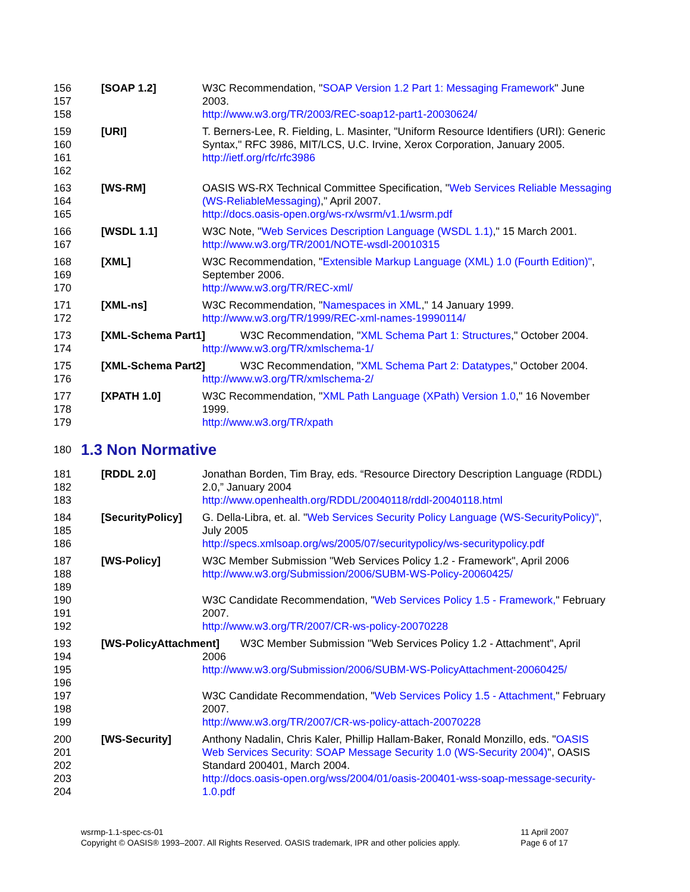156
157
158
[SOAP 1.2] W3C Recommendation, "SOAP Version 1.2 Part 1: Messaging Framework" June 2003.
http://www.w3.org/TR/2003/REC-soap12-part1-20030624/
159
160
161
162
[URI] T. Berners-Lee, R. Fielding, L. Masinter, "Uniform Resource Identifiers (URI): Generic Syntax," RFC 3986, MIT/LCS, U.C. Irvine, Xerox Corporation, January 2005.
http://ietf.org/rfc/rfc3986
163
164
165
[WS-RM] OASIS WS-RX Technical Committee Specification, "Web Services Reliable Messaging (WS-ReliableMessaging)," April 2007.
http://docs.oasis-open.org/ws-rx/wsrm/v1.1/wsrm.pdf
166
167
[WSDL 1.1] W3C Note, "Web Services Description Language (WSDL 1.1)," 15 March 2001.
http://www.w3.org/TR/2001/NOTE-wsdl-20010315
168
169
170
[XML] W3C Recommendation, "Extensible Markup Language (XML) 1.0 (Fourth Edition)", September 2006.
http://www.w3.org/TR/REC-xml/
171
172
[XML-ns] W3C Recommendation, "Namespaces in XML," 14 January 1999.
http://www.w3.org/TR/1999/REC-xml-names-19990114/
173
174
[XML-Schema Part1] W3C Recommendation, "XML Schema Part 1: Structures," October 2004.
http://www.w3.org/TR/xmlschema-1/
175
176
[XML-Schema Part2] W3C Recommendation, "XML Schema Part 2: Datatypes," October 2004.
http://www.w3.org/TR/xmlschema-2/
177
178
179
[XPATH 1.0] W3C Recommendation, "XML Path Language (XPath) Version 1.0," 16 November 1999.
http://www.w3.org/TR/xpath
180 1.3 Non Normative
181
182
183
[RDDL 2.0] Jonathan Borden, Tim Bray, eds. “Resource Directory Description Language (RDDL) 2.0,” January 2004
http://www.openhealth.org/RDDL/20040118/rddl-20040118.html
184
185
186
[SecurityPolicy]
G. Della-Libra, et. al. "Web Services Security Policy Language (WS-SecurityPolicy)", July 2005
http://specs.xmlsoap.org/ws/2005/07/securitypolicy/ws-securitypolicy.pdf
187
188
189
190
191
192
[WS-Policy] W3C Member Submission "Web Services Policy 1.2 - Framework", April 2006
http://www.w3.org/Submission/2006/SUBM-WS-Policy-20060425/
W3C Candidate Recommendation, "Web Services Policy 1.5 - Framework," February 2007.
http://www.w3.org/TR/2007/CR-ws-policy-20070228
193
194
195
196
197
198
199
[WS-PolicyAttachment] W3C Member Submission "Web Services Policy 1.2 - Attachment", April
2006
http://www.w3.org/Submission/2006/SUBM-WS-PolicyAttachment-20060425/
W3C Candidate Recommendation, "Web Services Policy 1.5 - Attachment," February 2007.
http://www.w3.org/TR/2007/CR-ws-policy-attach-20070228
200
201
202
203
204
[WS-Security] Anthony Nadalin, Chris Kaler, Phillip Hallam-Baker, Ronald Monzillo, eds. "OASIS Web Services Security: SOAP Message Security 1.0 (WS-Security 2004)", OASIS Standard 200401, March 2004.
http://docs.oasis-open.org/wss/2004/01/oasis-200401-wss-soap-message-security-1.0.pdf
wsrmp-1.1-spec-cs-01
Copyright © OASIS® 1993–2007. All Rights Reserved. OASIS trademark, IPR and other policies apply.
11 April 2007
Page 6 of 17